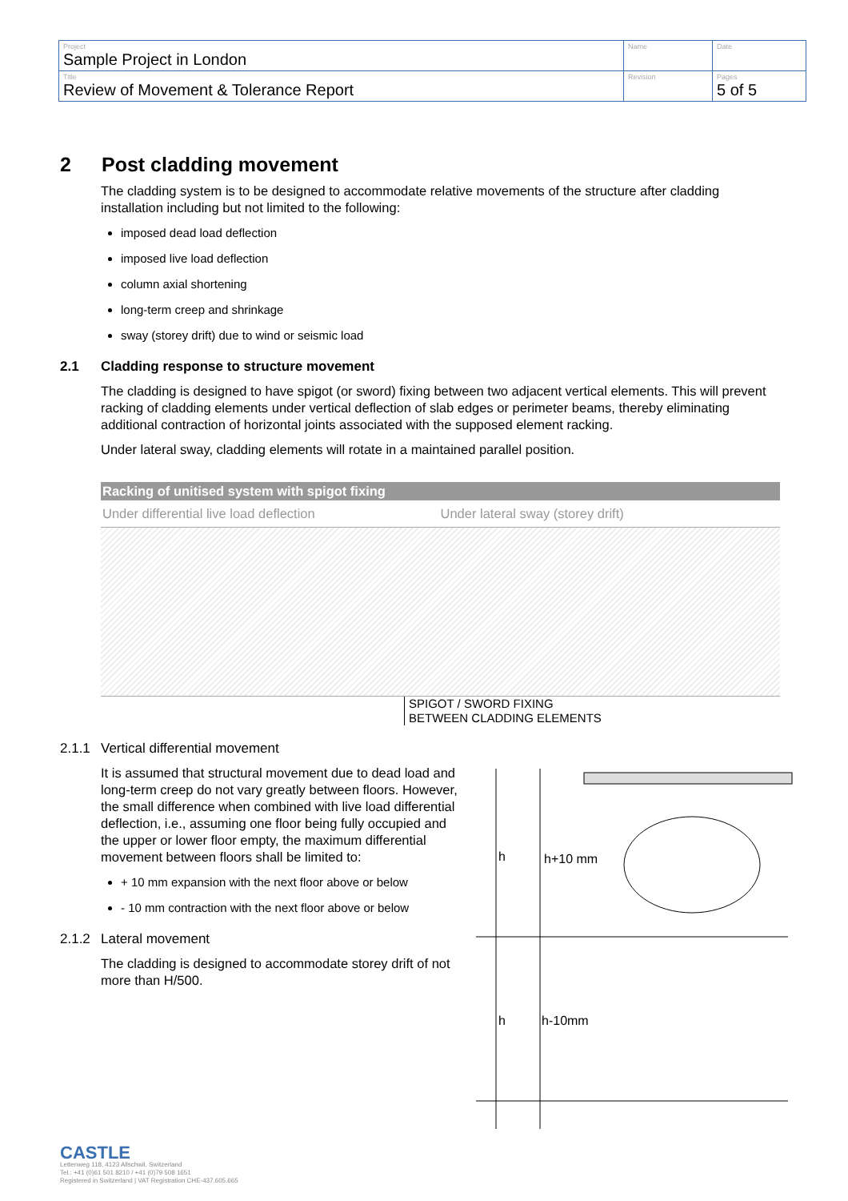| Project Sample Project in London | Name | Date |
| Title Review of Movement & Tolerance Report | Revision | Pages 5 of 5 |
2 Post cladding movement
The cladding system is to be designed to accommodate relative movements of the structure after cladding installation including but not limited to the following:
imposed dead load deflection
imposed live load deflection
column axial shortening
long-term creep and shrinkage
sway (storey drift) due to wind or seismic load
2.1 Cladding response to structure movement
The cladding is designed to have spigot (or sword) fixing between two adjacent vertical elements. This will prevent racking of cladding elements under vertical deflection of slab edges or perimeter beams, thereby eliminating additional contraction of horizontal joints associated with the supposed element racking.
Under lateral sway, cladding elements will rotate in a maintained parallel position.
Racking of unitised system with spigot fixing
Under differential live load deflection Under lateral sway (storey drift)
SPIGOT / SWORD FIXING
BETWEEN CLADDING ELEMENTS
2.1.1 Vertical differential movement
It is assumed that structural movement due to dead load and long-term creep do not vary greatly between floors. However, the small difference when combined with live load differential deflection, i.e., assuming one floor being fully occupied and the upper or lower floor empty, the maximum differential movement between floors shall be limited to:
+ 10 mm expansion with the next floor above or below
- 10 mm contraction with the next floor above or below
2.1.2 Lateral movement
The cladding is designed to accommodate storey drift of not more than H/500.
h
h+10 mm
h
h-10mm
CASTLE
Lettenweg 118, 4123 Allschwil, Switzerland
Tel.: +41 (0)61 501 8210 / +41 (0)79 508 1651
Registered in Switzerland | VAT Registration CHE-437.605.665